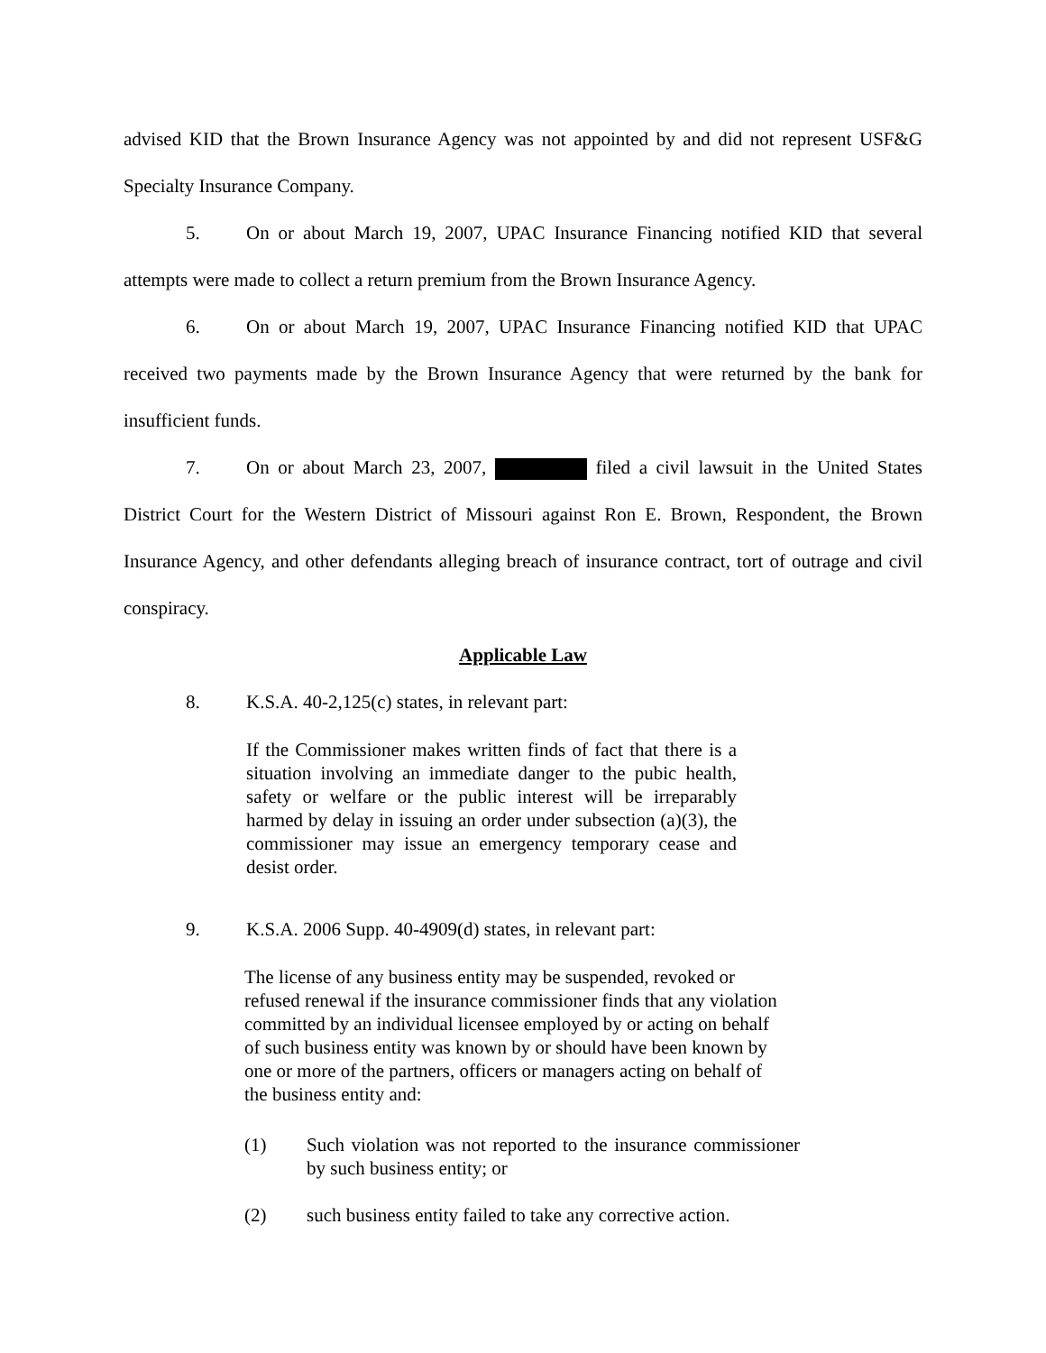advised KID that the Brown Insurance Agency was not appointed by and did not represent USF&G Specialty Insurance Company.
5. On or about March 19, 2007, UPAC Insurance Financing notified KID that several attempts were made to collect a return premium from the Brown Insurance Agency.
6. On or about March 19, 2007, UPAC Insurance Financing notified KID that UPAC received two payments made by the Brown Insurance Agency that were returned by the bank for insufficient funds.
7. On or about March 23, 2007, filed a civil lawsuit in the United States District Court for the Western District of Missouri against Ron E. Brown, Respondent, the Brown Insurance Agency, and other defendants alleging breach of insurance contract, tort of outrage and civil conspiracy.
Applicable Law
8. K.S.A. 40-2,125(c) states, in relevant part:
If the Commissioner makes written finds of fact that there is a situation involving an immediate danger to the pubic health, safety or welfare or the public interest will be irreparably harmed by delay in issuing an order under subsection (a)(3), the commissioner may issue an emergency temporary cease and desist order.
9. K.S.A. 2006 Supp. 40-4909(d) states, in relevant part:
The license of any business entity may be suspended, revoked or refused renewal if the insurance commissioner finds that any violation committed by an individual licensee employed by or acting on behalf of such business entity was known by or should have been known by one or more of the partners, officers or managers acting on behalf of the business entity and:
(1) Such violation was not reported to the insurance commissioner by such business entity; or
(2) such business entity failed to take any corrective action.